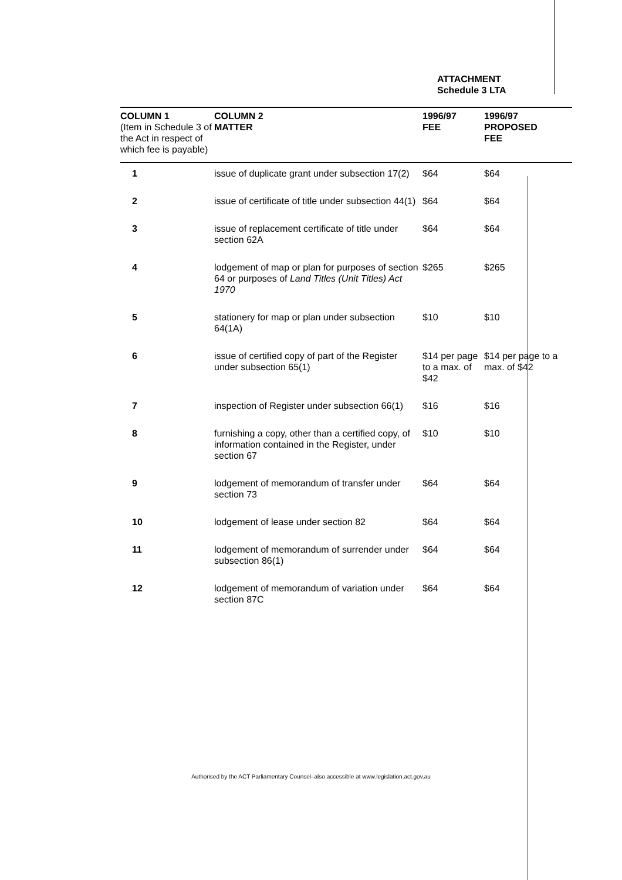ATTACHMENT
Schedule 3 LTA
| COLUMN 1 (Item in Schedule 3 of the Act in respect of which fee is payable) | COLUMN 2 MATTER | 1996/97 FEE | 1996/97 PROPOSED FEE |
| --- | --- | --- | --- |
| 1 | issue of duplicate grant under subsection 17(2) | $64 | $64 |
| 2 | issue of certificate of title under subsection 44(1) | $64 | $64 |
| 3 | issue of replacement certificate of title under section 62A | $64 | $64 |
| 4 | lodgement of map or plan for purposes of section 64 or purposes of Land Titles (Unit Titles) Act 1970 | $265 | $265 |
| 5 | stationery for map or plan under subsection 64(1A) | $10 | $10 |
| 6 | issue of certified copy of part of the Register under subsection 65(1) | $14 per page to a max. of $42 | $14 per page to a max. of $42 |
| 7 | inspection of Register under subsection 66(1) | $16 | $16 |
| 8 | furnishing a copy, other than a certified copy, of information contained in the Register, under section 67 | $10 | $10 |
| 9 | lodgement of memorandum of transfer under section 73 | $64 | $64 |
| 10 | lodgement of lease under section 82 | $64 | $64 |
| 11 | lodgement of memorandum of surrender under subsection 86(1) | $64 | $64 |
| 12 | lodgement of memorandum of variation under section 87C | $64 | $64 |
Authorised by the ACT Parliamentary Counsel–also accessible at www.legislation.act.gov.au